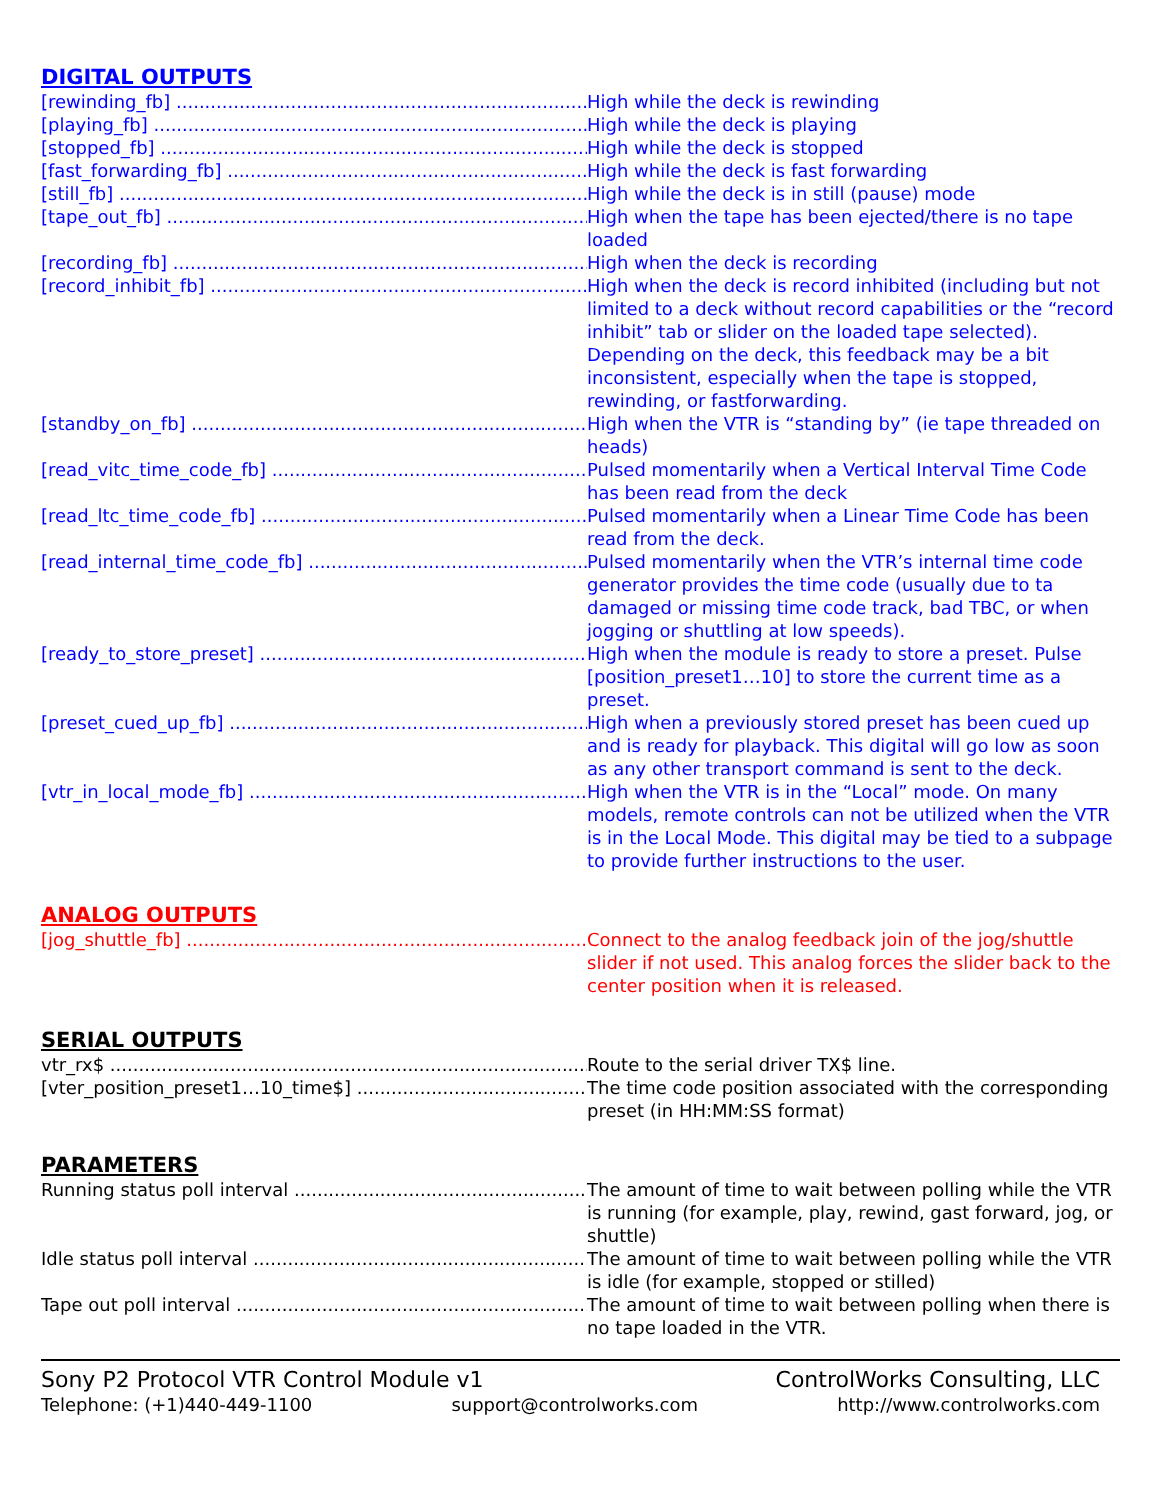DIGITAL OUTPUTS
[rewinding_fb] High while the deck is rewinding
[playing_fb] High while the deck is playing
[stopped_fb] High while the deck is stopped
[fast_forwarding_fb] High while the deck is fast forwarding
[still_fb] High while the deck is in still (pause) mode
[tape_out_fb] High when the tape has been ejected/there is no tape loaded
[recording_fb] High when the deck is recording
[record_inhibit_fb] High when the deck is record inhibited (including but not limited to a deck without record capabilities or the “record inhibit” tab or slider on the loaded tape selected). Depending on the deck, this feedback may be a bit inconsistent, especially when the tape is stopped, rewinding, or fastforwarding.
[standby_on_fb] High when the VTR is “standing by” (ie tape threaded on heads)
[read_vitc_time_code_fb] Pulsed momentarily when a Vertical Interval Time Code has been read from the deck
[read_ltc_time_code_fb] Pulsed momentarily when a Linear Time Code has been read from the deck.
[read_internal_time_code_fb] Pulsed momentarily when the VTR’s internal time code generator provides the time code (usually due to ta damaged or missing time code track, bad TBC, or when jogging or shuttling at low speeds).
[ready_to_store_preset] High when the module is ready to store a preset. Pulse [position_preset1…10] to store the current time as a preset.
[preset_cued_up_fb] High when a previously stored preset has been cued up and is ready for playback. This digital will go low as soon as any other transport command is sent to the deck.
[vtr_in_local_mode_fb] High when the VTR is in the “Local” mode. On many models, remote controls can not be utilized when the VTR is in the Local Mode. This digital may be tied to a subpage to provide further instructions to the user.
ANALOG OUTPUTS
[jog_shuttle_fb] Connect to the analog feedback join of the jog/shuttle slider if not used. This analog forces the slider back to the center position when it is released.
SERIAL OUTPUTS
vtr_rx$ Route to the serial driver TX$ line.
[vter_position_preset1…10_time$] The time code position associated with the corresponding preset (in HH:MM:SS format)
PARAMETERS
Running status poll interval The amount of time to wait between polling while the VTR is running (for example, play, rewind, gast forward, jog, or shuttle)
Idle status poll interval The amount of time to wait between polling while the VTR is idle (for example, stopped or stilled)
Tape out poll interval The amount of time to wait between polling when there is no tape loaded in the VTR.
Sony P2 Protocol VTR Control Module v1 ControlWorks Consulting, LLC
Telephone: (+1)440-449-1100 support@controlworks.com http://www.controlworks.com